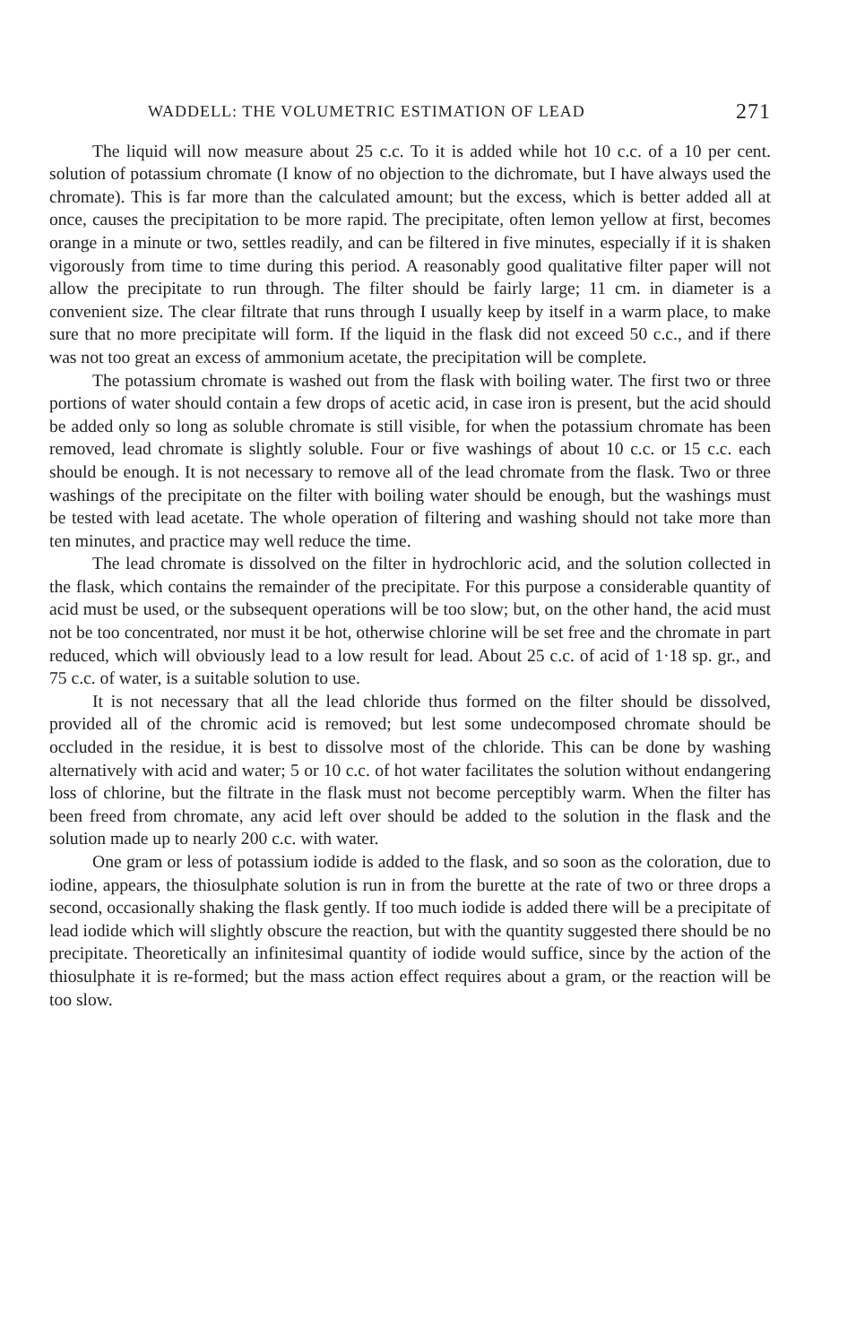WADDELL: THE VOLUMETRIC ESTIMATION OF LEAD 271
The liquid will now measure about 25 c.c. To it is added while hot 10 c.c. of a 10 per cent. solution of potassium chromate (I know of no objection to the dichromate, but I have always used the chromate). This is far more than the calculated amount; but the excess, which is better added all at once, causes the precipitation to be more rapid. The precipitate, often lemon yellow at first, becomes orange in a minute or two, settles readily, and can be filtered in five minutes, especially if it is shaken vigorously from time to time during this period. A reasonably good qualitative filter paper will not allow the precipitate to run through. The filter should be fairly large; 11 cm. in diameter is a convenient size. The clear filtrate that runs through I usually keep by itself in a warm place, to make sure that no more precipitate will form. If the liquid in the flask did not exceed 50 c.c., and if there was not too great an excess of ammonium acetate, the precipitation will be complete.
The potassium chromate is washed out from the flask with boiling water. The first two or three portions of water should contain a few drops of acetic acid, in case iron is present, but the acid should be added only so long as soluble chromate is still visible, for when the potassium chromate has been removed, lead chromate is slightly soluble. Four or five washings of about 10 c.c. or 15 c.c. each should be enough. It is not necessary to remove all of the lead chromate from the flask. Two or three washings of the precipitate on the filter with boiling water should be enough, but the washings must be tested with lead acetate. The whole operation of filtering and washing should not take more than ten minutes, and practice may well reduce the time.
The lead chromate is dissolved on the filter in hydrochloric acid, and the solution collected in the flask, which contains the remainder of the precipitate. For this purpose a considerable quantity of acid must be used, or the subsequent operations will be too slow; but, on the other hand, the acid must not be too concentrated, nor must it be hot, otherwise chlorine will be set free and the chromate in part reduced, which will obviously lead to a low result for lead. About 25 c.c. of acid of 1·18 sp. gr., and 75 c.c. of water, is a suitable solution to use.
It is not necessary that all the lead chloride thus formed on the filter should be dissolved, provided all of the chromic acid is removed; but lest some undecomposed chromate should be occluded in the residue, it is best to dissolve most of the chloride. This can be done by washing alternatively with acid and water; 5 or 10 c.c. of hot water facilitates the solution without endangering loss of chlorine, but the filtrate in the flask must not become perceptibly warm. When the filter has been freed from chromate, any acid left over should be added to the solution in the flask and the solution made up to nearly 200 c.c. with water.
One gram or less of potassium iodide is added to the flask, and so soon as the coloration, due to iodine, appears, the thiosulphate solution is run in from the burette at the rate of two or three drops a second, occasionally shaking the flask gently. If too much iodide is added there will be a precipitate of lead iodide which will slightly obscure the reaction, but with the quantity suggested there should be no precipitate. Theoretically an infinitesimal quantity of iodide would suffice, since by the action of the thiosulphate it is re-formed; but the mass action effect requires about a gram, or the reaction will be too slow.